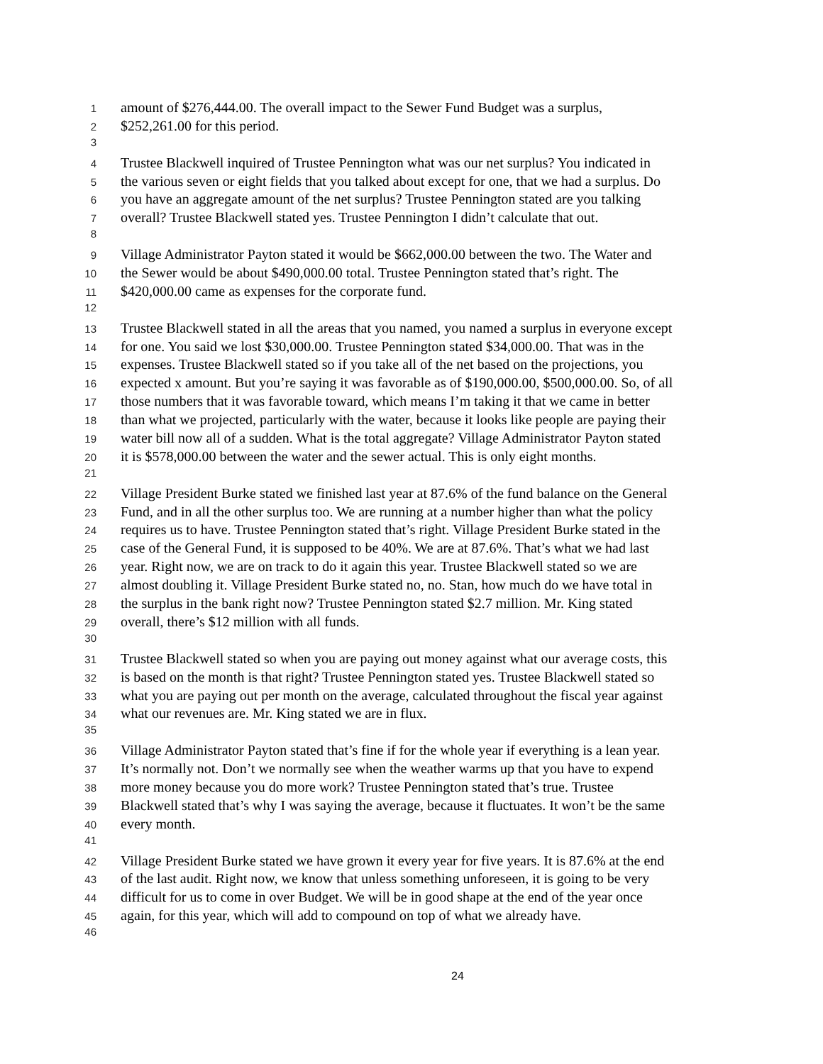1 amount of $276,444.00. The overall impact to the Sewer Fund Budget was a surplus,
2 $252,261.00 for this period.
3
4 Trustee Blackwell inquired of Trustee Pennington what was our net surplus? You indicated in
5 the various seven or eight fields that you talked about except for one, that we had a surplus. Do
6 you have an aggregate amount of the net surplus? Trustee Pennington stated are you talking
7 overall? Trustee Blackwell stated yes. Trustee Pennington I didn’t calculate that out.
8
9 Village Administrator Payton stated it would be $662,000.00 between the two. The Water and
10 the Sewer would be about $490,000.00 total. Trustee Pennington stated that’s right. The
11 $420,000.00 came as expenses for the corporate fund.
12
13 Trustee Blackwell stated in all the areas that you named, you named a surplus in everyone except
14 for one. You said we lost $30,000.00. Trustee Pennington stated $34,000.00. That was in the
15 expenses. Trustee Blackwell stated so if you take all of the net based on the projections, you
16 expected x amount. But you’re saying it was favorable as of $190,000.00, $500,000.00. So, of all
17 those numbers that it was favorable toward, which means I’m taking it that we came in better
18 than what we projected, particularly with the water, because it looks like people are paying their
19 water bill now all of a sudden. What is the total aggregate? Village Administrator Payton stated
20 it is $578,000.00 between the water and the sewer actual. This is only eight months.
21
22 Village President Burke stated we finished last year at 87.6% of the fund balance on the General
23 Fund, and in all the other surplus too. We are running at a number higher than what the policy
24 requires us to have. Trustee Pennington stated that’s right. Village President Burke stated in the
25 case of the General Fund, it is supposed to be 40%. We are at 87.6%. That’s what we had last
26 year. Right now, we are on track to do it again this year. Trustee Blackwell stated so we are
27 almost doubling it. Village President Burke stated no, no. Stan, how much do we have total in
28 the surplus in the bank right now? Trustee Pennington stated $2.7 million. Mr. King stated
29 overall, there’s $12 million with all funds.
30
31 Trustee Blackwell stated so when you are paying out money against what our average costs, this
32 is based on the month is that right? Trustee Pennington stated yes. Trustee Blackwell stated so
33 what you are paying out per month on the average, calculated throughout the fiscal year against
34 what our revenues are. Mr. King stated we are in flux.
35
36 Village Administrator Payton stated that’s fine if for the whole year if everything is a lean year.
37 It’s normally not. Don’t we normally see when the weather warms up that you have to expend
38 more money because you do more work? Trustee Pennington stated that’s true. Trustee
39 Blackwell stated that’s why I was saying the average, because it fluctuates. It won’t be the same
40 every month.
41
42 Village President Burke stated we have grown it every year for five years. It is 87.6% at the end
43 of the last audit. Right now, we know that unless something unforeseen, it is going to be very
44 difficult for us to come in over Budget. We will be in good shape at the end of the year once
45 again, for this year, which will add to compound on top of what we already have.
46
24